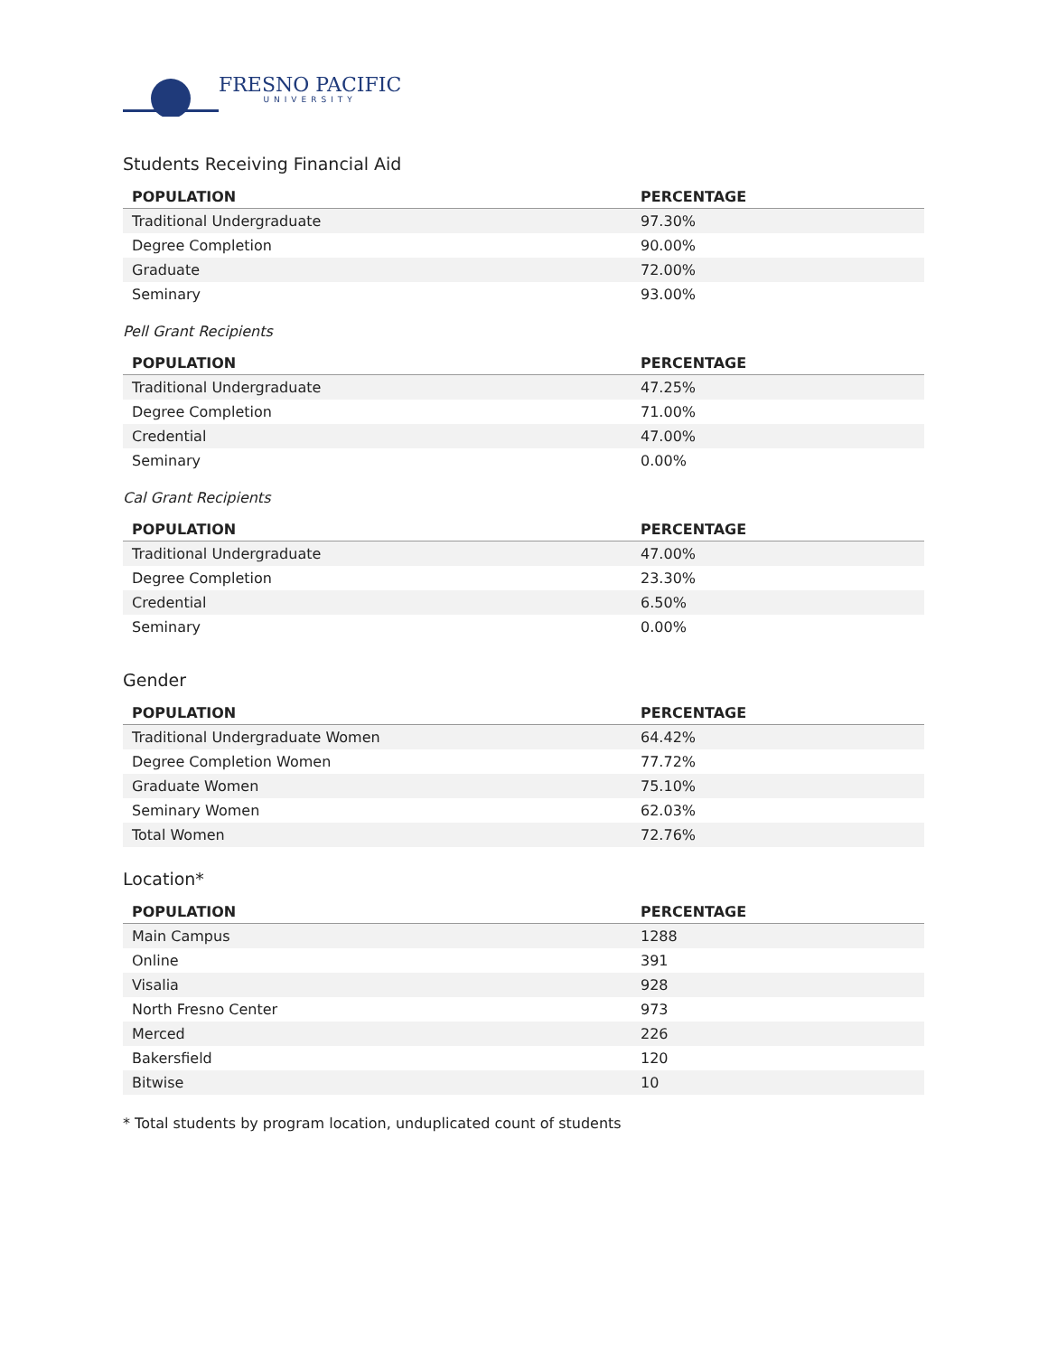FRESNO PACIFIC
UNIVERSITY
Students Receiving Financial Aid
| POPULATION | PERCENTAGE |
| --- | --- |
| Traditional Undergraduate | 97.30% |
| Degree Completion | 90.00% |
| Graduate | 72.00% |
| Seminary | 93.00% |
Pell Grant Recipients
| POPULATION | PERCENTAGE |
| --- | --- |
| Traditional Undergraduate | 47.25% |
| Degree Completion | 71.00% |
| Credential | 47.00% |
| Seminary | 0.00% |
Cal Grant Recipients
| POPULATION | PERCENTAGE |
| --- | --- |
| Traditional Undergraduate | 47.00% |
| Degree Completion | 23.30% |
| Credential | 6.50% |
| Seminary | 0.00% |
Gender
| POPULATION | PERCENTAGE |
| --- | --- |
| Traditional Undergraduate Women | 64.42% |
| Degree Completion Women | 77.72% |
| Graduate Women | 75.10% |
| Seminary Women | 62.03% |
| Total Women | 72.76% |
Location*
| POPULATION | PERCENTAGE |
| --- | --- |
| Main Campus | 1288 |
| Online | 391 |
| Visalia | 928 |
| North Fresno Center | 973 |
| Merced | 226 |
| Bakersfield | 120 |
| Bitwise | 10 |
* Total students by program location, unduplicated count of students